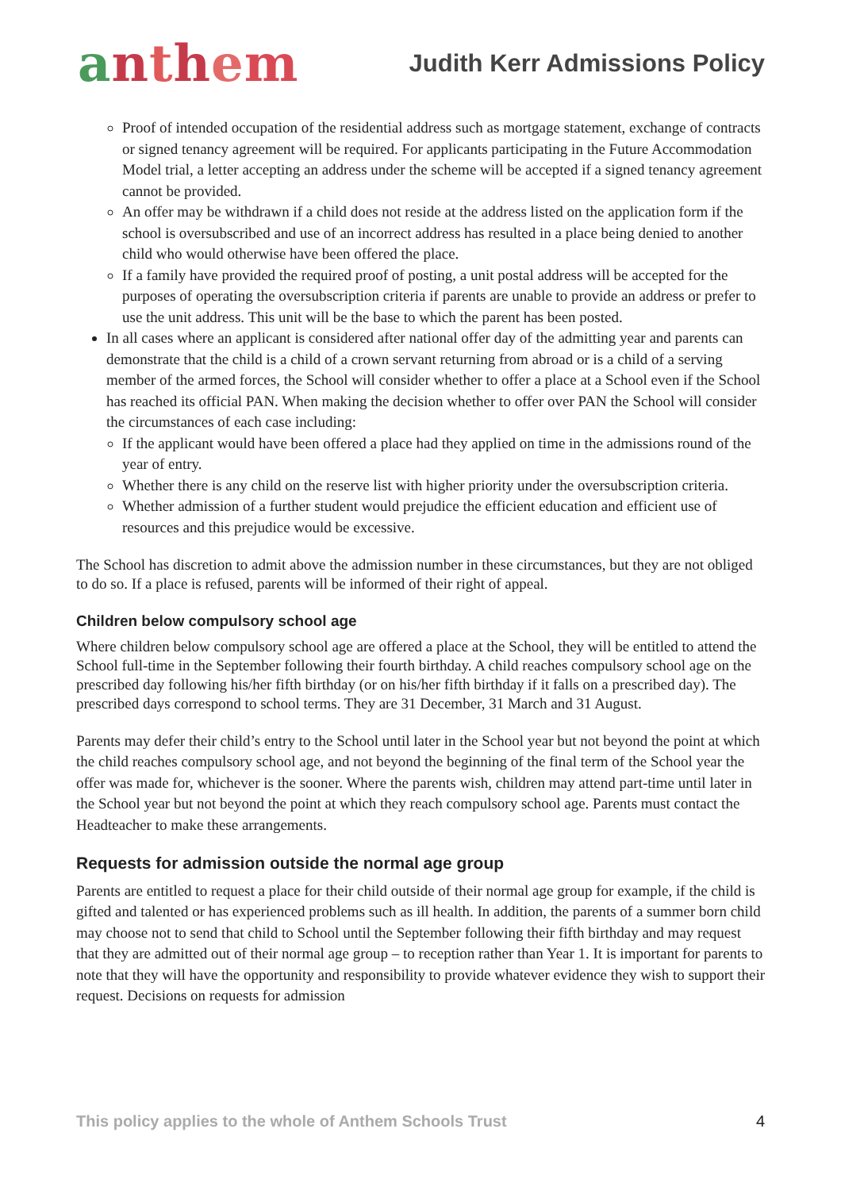anthem
Judith Kerr Admissions Policy
Proof of intended occupation of the residential address such as mortgage statement, exchange of contracts or signed tenancy agreement will be required. For applicants participating in the Future Accommodation Model trial, a letter accepting an address under the scheme will be accepted if a signed tenancy agreement cannot be provided.
An offer may be withdrawn if a child does not reside at the address listed on the application form if the school is oversubscribed and use of an incorrect address has resulted in a place being denied to another child who would otherwise have been offered the place.
If a family have provided the required proof of posting, a unit postal address will be accepted for the purposes of operating the oversubscription criteria if parents are unable to provide an address or prefer to use the unit address. This unit will be the base to which the parent has been posted.
In all cases where an applicant is considered after national offer day of the admitting year and parents can demonstrate that the child is a child of a crown servant returning from abroad or is a child of a serving member of the armed forces, the School will consider whether to offer a place at a School even if the School has reached its official PAN. When making the decision whether to offer over PAN the School will consider the circumstances of each case including:
If the applicant would have been offered a place had they applied on time in the admissions round of the year of entry.
Whether there is any child on the reserve list with higher priority under the oversubscription criteria.
Whether admission of a further student would prejudice the efficient education and efficient use of resources and this prejudice would be excessive.
The School has discretion to admit above the admission number in these circumstances, but they are not obliged to do so. If a place is refused, parents will be informed of their right of appeal.
Children below compulsory school age
Where children below compulsory school age are offered a place at the School, they will be entitled to attend the School full-time in the September following their fourth birthday. A child reaches compulsory school age on the prescribed day following his/her fifth birthday (or on his/her fifth birthday if it falls on a prescribed day). The prescribed days correspond to school terms. They are 31 December, 31 March and 31 August.
Parents may defer their child’s entry to the School until later in the School year but not beyond the point at which the child reaches compulsory school age, and not beyond the beginning of the final term of the School year the offer was made for, whichever is the sooner. Where the parents wish, children may attend part-time until later in the School year but not beyond the point at which they reach compulsory school age. Parents must contact the Headteacher to make these arrangements.
Requests for admission outside the normal age group
Parents are entitled to request a place for their child outside of their normal age group for example, if the child is gifted and talented or has experienced problems such as ill health. In addition, the parents of a summer born child may choose not to send that child to School until the September following their fifth birthday and may request that they are admitted out of their normal age group – to reception rather than Year 1. It is important for parents to note that they will have the opportunity and responsibility to provide whatever evidence they wish to support their request. Decisions on requests for admission
This policy applies to the whole of Anthem Schools Trust 4